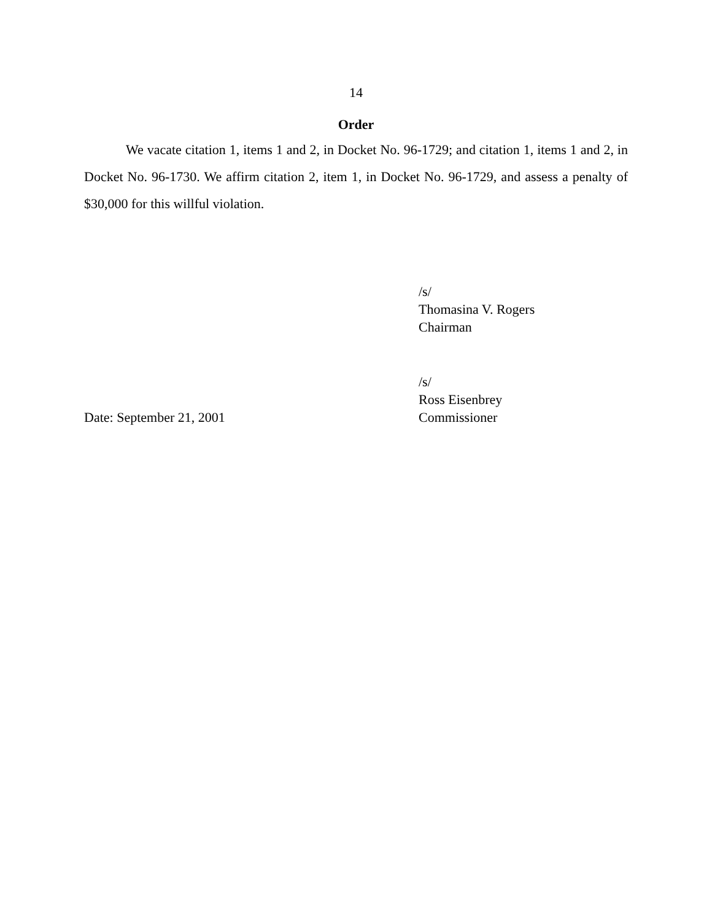14
Order
We vacate citation 1, items 1 and 2, in Docket No. 96-1729; and citation 1, items 1 and 2, in Docket No. 96-1730. We affirm citation 2, item 1, in Docket No. 96-1729, and assess a penalty of $30,000 for this willful violation.
/s/
Thomasina V. Rogers
Chairman
/s/
Ross Eisenbrey
Date: September 21, 2001 Commissioner